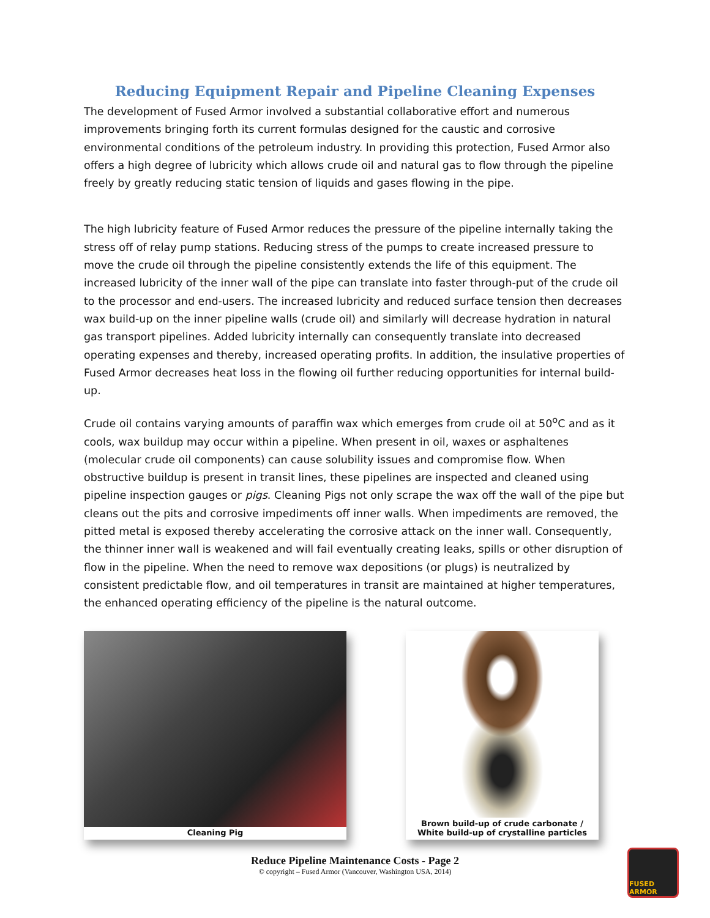Reducing Equipment Repair and Pipeline Cleaning Expenses
The development of Fused Armor involved a substantial collaborative effort and numerous improvements bringing forth its current formulas designed for the caustic and corrosive environmental conditions of the petroleum industry. In providing this protection, Fused Armor also offers a high degree of lubricity which allows crude oil and natural gas to flow through the pipeline freely by greatly reducing static tension of liquids and gases flowing in the pipe.
The high lubricity feature of Fused Armor reduces the pressure of the pipeline internally taking the stress off of relay pump stations. Reducing stress of the pumps to create increased pressure to move the crude oil through the pipeline consistently extends the life of this equipment. The increased lubricity of the inner wall of the pipe can translate into faster through-put of the crude oil to the processor and end-users. The increased lubricity and reduced surface tension then decreases wax build-up on the inner pipeline walls (crude oil) and similarly will decrease hydration in natural gas transport pipelines. Added lubricity internally can consequently translate into decreased operating expenses and thereby, increased operating profits. In addition, the insulative properties of Fused Armor decreases heat loss in the flowing oil further reducing opportunities for internal build-up.
Crude oil contains varying amounts of paraffin wax which emerges from crude oil at 50<sup>o</sup>C and as it cools, wax buildup may occur within a pipeline. When present in oil, waxes or asphaltenes (molecular crude oil components) can cause solubility issues and compromise flow. When obstructive buildup is present in transit lines, these pipelines are inspected and cleaned using pipeline inspection gauges or pigs. Cleaning Pigs not only scrape the wax off the wall of the pipe but cleans out the pits and corrosive impediments off inner walls. When impediments are removed, the pitted metal is exposed thereby accelerating the corrosive attack on the inner wall. Consequently, the thinner inner wall is weakened and will fail eventually creating leaks, spills or other disruption of flow in the pipeline. When the need to remove wax depositions (or plugs) is neutralized by consistent predictable flow, and oil temperatures in transit are maintained at higher temperatures, the enhanced operating efficiency of the pipeline is the natural outcome.
Cleaning Pig Brown build-up of crude carbonate /
White build-up of crystalline particles
Reduce Pipeline Maintenance Costs - Page 2
© copyright – Fused Armor (Vancouver, Washington USA, 2014)
FUSED ARMOR